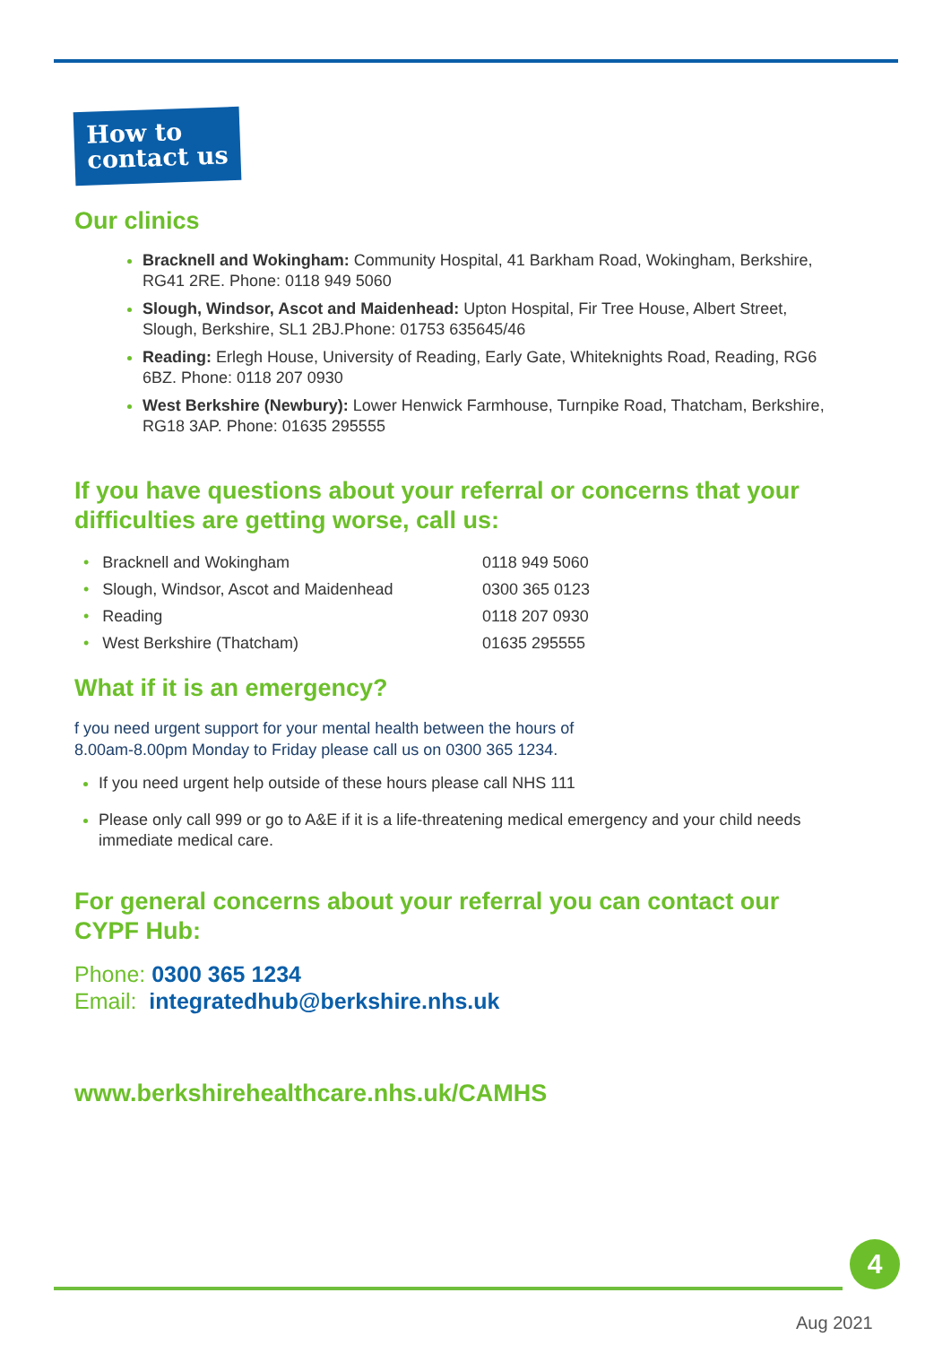How to
contact us
Our clinics
Bracknell and Wokingham: Community Hospital, 41 Barkham Road, Wokingham, Berkshire, RG41 2RE. Phone: 0118 949 5060
Slough, Windsor, Ascot and Maidenhead: Upton Hospital, Fir Tree House, Albert Street, Slough, Berkshire, SL1 2BJ.Phone: 01753 635645/46
Reading: Erlegh House, University of Reading, Early Gate, Whiteknights Road, Reading, RG6 6BZ. Phone: 0118 207 0930
West Berkshire (Newbury): Lower Henwick Farmhouse, Turnpike Road, Thatcham, Berkshire, RG18 3AP. Phone: 01635 295555
If you have questions about your referral or concerns that your difficulties are getting worse, call us:
| • Bracknell and Wokingham | 0118 949 5060 |
| • Slough, Windsor, Ascot and Maidenhead | 0300 365 0123 |
| • Reading | 0118 207 0930 |
| • West Berkshire (Thatcham) | 01635 295555 |
What if it is an emergency?
f you need urgent support for your mental health between the hours of
8.00am-8.00pm Monday to Friday please call us on 0300 365 1234.
If you need urgent help outside of these hours please call NHS 111
Please only call 999 or go to A&E if it is a life-threatening medical emergency and your child needs immediate medical care.
For general concerns about your referral you can contact our CYPF Hub:
Phone: 0300 365 1234
Email: integratedhub@berkshire.nhs.uk
www.berkshirehealthcare.nhs.uk/CAMHS
4
Aug 2021